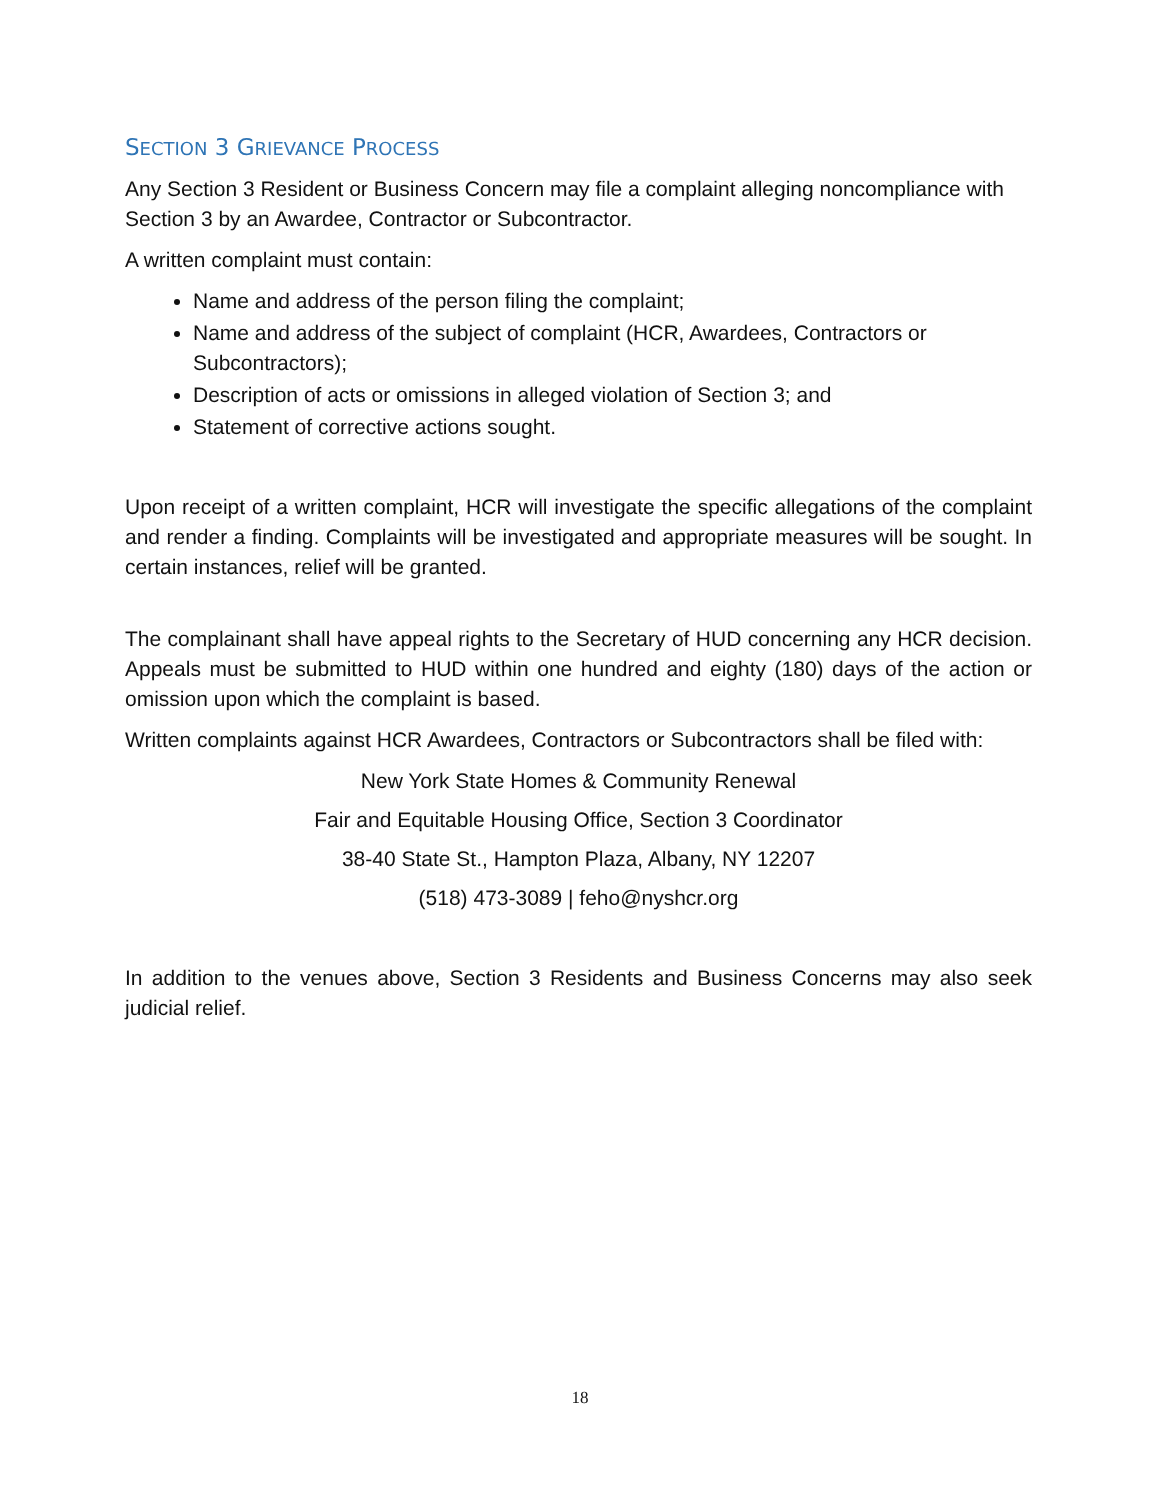SECTION 3 GRIEVANCE PROCESS
Any Section 3 Resident or Business Concern may file a complaint alleging noncompliance with Section 3 by an Awardee, Contractor or Subcontractor.
A written complaint must contain:
Name and address of the person filing the complaint;
Name and address of the subject of complaint (HCR, Awardees, Contractors or Subcontractors);
Description of acts or omissions in alleged violation of Section 3; and
Statement of corrective actions sought.
Upon receipt of a written complaint, HCR will investigate the specific allegations of the complaint and render a finding. Complaints will be investigated and appropriate measures will be sought. In certain instances, relief will be granted.
The complainant shall have appeal rights to the Secretary of HUD concerning any HCR decision. Appeals must be submitted to HUD within one hundred and eighty (180) days of the action or omission upon which the complaint is based.
Written complaints against HCR Awardees, Contractors or Subcontractors shall be filed with:
New York State Homes & Community Renewal
Fair and Equitable Housing Office, Section 3 Coordinator
38-40 State St., Hampton Plaza, Albany, NY 12207
(518) 473-3089 | feho@nyshcr.org
In addition to the venues above, Section 3 Residents and Business Concerns may also seek judicial relief.
18